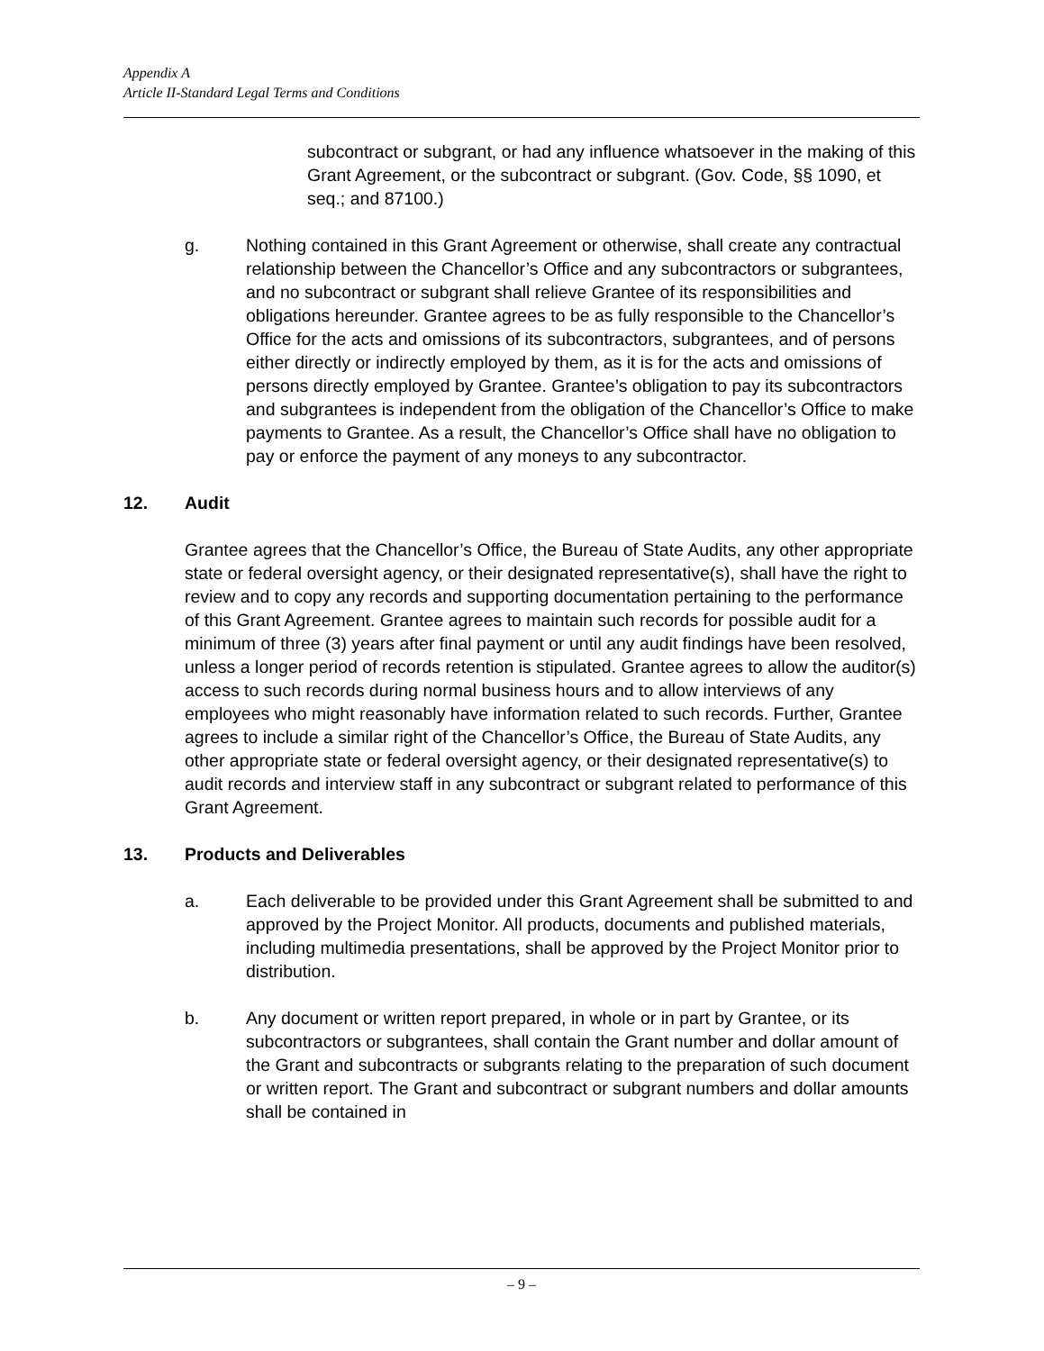Appendix A
Article II-Standard Legal Terms and Conditions
subcontract or subgrant, or had any influence whatsoever in the making of this Grant Agreement, or the subcontract or subgrant. (Gov. Code, §§ 1090, et seq.; and 87100.)
g. Nothing contained in this Grant Agreement or otherwise, shall create any contractual relationship between the Chancellor’s Office and any subcontractors or subgrantees, and no subcontract or subgrant shall relieve Grantee of its responsibilities and obligations hereunder. Grantee agrees to be as fully responsible to the Chancellor’s Office for the acts and omissions of its subcontractors, subgrantees, and of persons either directly or indirectly employed by them, as it is for the acts and omissions of persons directly employed by Grantee. Grantee’s obligation to pay its subcontractors and subgrantees is independent from the obligation of the Chancellor’s Office to make payments to Grantee. As a result, the Chancellor’s Office shall have no obligation to pay or enforce the payment of any moneys to any subcontractor.
12. Audit
Grantee agrees that the Chancellor’s Office, the Bureau of State Audits, any other appropriate state or federal oversight agency, or their designated representative(s), shall have the right to review and to copy any records and supporting documentation pertaining to the performance of this Grant Agreement. Grantee agrees to maintain such records for possible audit for a minimum of three (3) years after final payment or until any audit findings have been resolved, unless a longer period of records retention is stipulated. Grantee agrees to allow the auditor(s) access to such records during normal business hours and to allow interviews of any employees who might reasonably have information related to such records. Further, Grantee agrees to include a similar right of the Chancellor’s Office, the Bureau of State Audits, any other appropriate state or federal oversight agency, or their designated representative(s) to audit records and interview staff in any subcontract or subgrant related to performance of this Grant Agreement.
13. Products and Deliverables
a. Each deliverable to be provided under this Grant Agreement shall be submitted to and approved by the Project Monitor. All products, documents and published materials, including multimedia presentations, shall be approved by the Project Monitor prior to distribution.
b. Any document or written report prepared, in whole or in part by Grantee, or its subcontractors or subgrantees, shall contain the Grant number and dollar amount of the Grant and subcontracts or subgrants relating to the preparation of such document or written report. The Grant and subcontract or subgrant numbers and dollar amounts shall be contained in
– 9 –